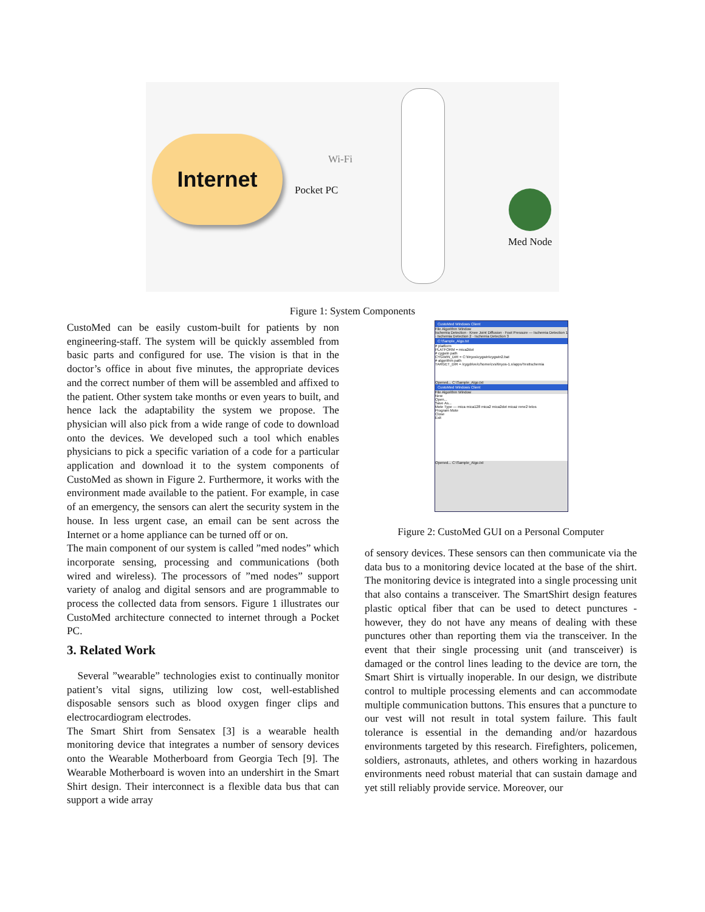Internet Wi-Fi
Pocket PC
Med Node
Figure 1: System Components
CustoMed can be easily custom-built for patients by non engineering-staff. The system will be quickly assembled from basic parts and configured for use. The vision is that in the doctor’s office in about five minutes, the appropriate devices and the correct number of them will be assembled and affixed to the patient. Other system take months or even years to built, and hence lack the adaptability the system we propose. The physician will also pick from a wide range of code to download onto the devices. We developed such a tool which enables physicians to pick a specific variation of a code for a particular application and download it to the system components of CustoMed as shown in Figure 2. Furthermore, it works with the environment made available to the patient. For example, in case of an emergency, the sensors can alert the security system in the house. In less urgent case, an email can be sent across the Internet or a home appliance can be turned off or on.
The main component of our system is called ”med nodes” which incorporate sensing, processing and communications (both wired and wireless). The processors of ”med nodes” support variety of analog and digital sensors and are programmable to process the collected data from sensors. Figure 1 illustrates our CustoMed architecture connected to internet through a Pocket PC.
3. Related Work
Several ”wearable” technologies exist to continually monitor patient’s vital signs, utilizing low cost, well-established disposable sensors such as blood oxygen finger clips and electrocardiogram electrodes.
The Smart Shirt from Sensatex [3] is a wearable health monitoring device that integrates a number of sensory devices onto the Wearable Motherboard from Georgia Tech [9]. The Wearable Motherboard is woven into an undershirt in the Smart Shirt design. Their interconnect is a flexible data bus that can support a wide array
CustoMed Windows Client
File Algorithm Window
Ischemia Detection · Knee Joint Diffusion · Foot Pressure — Ischemia Detection 1 · Ischemia Detection 2 · Ischemia Detection 3
C:\Sample_Algo.txt
# platform
PLATFORM = mica2dot
# cygwin path
CYGWIN_DIR = C:\tinyos\cygwin\cygwin2.bat
# algorithm path
TARGET_DIR = /cygdrive/c/home/cvs/tinyos-1.x/apps/TestIschemia
Opened... C:\Sample_Algo.txt
CustoMed Windows Client
File Algorithm Window
New
Open...
Save As...
Mote Type — mica mica128 mica2 mica2dot micaz rene2 telos
Program Mote
Close
Exit
Opened... C:\Sample_Algo.txt
Figure 2: CustoMed GUI on a Personal Computer
of sensory devices. These sensors can then communicate via the data bus to a monitoring device located at the base of the shirt. The monitoring device is integrated into a single processing unit that also contains a transceiver. The SmartShirt design features plastic optical fiber that can be used to detect punctures - however, they do not have any means of dealing with these punctures other than reporting them via the transceiver. In the event that their single processing unit (and transceiver) is damaged or the control lines leading to the device are torn, the Smart Shirt is virtually inoperable. In our design, we distribute control to multiple processing elements and can accommodate multiple communication buttons. This ensures that a puncture to our vest will not result in total system failure. This fault tolerance is essential in the demanding and/or hazardous environments targeted by this research. Firefighters, policemen, soldiers, astronauts, athletes, and others working in hazardous environments need robust material that can sustain damage and yet still reliably provide service. Moreover, our